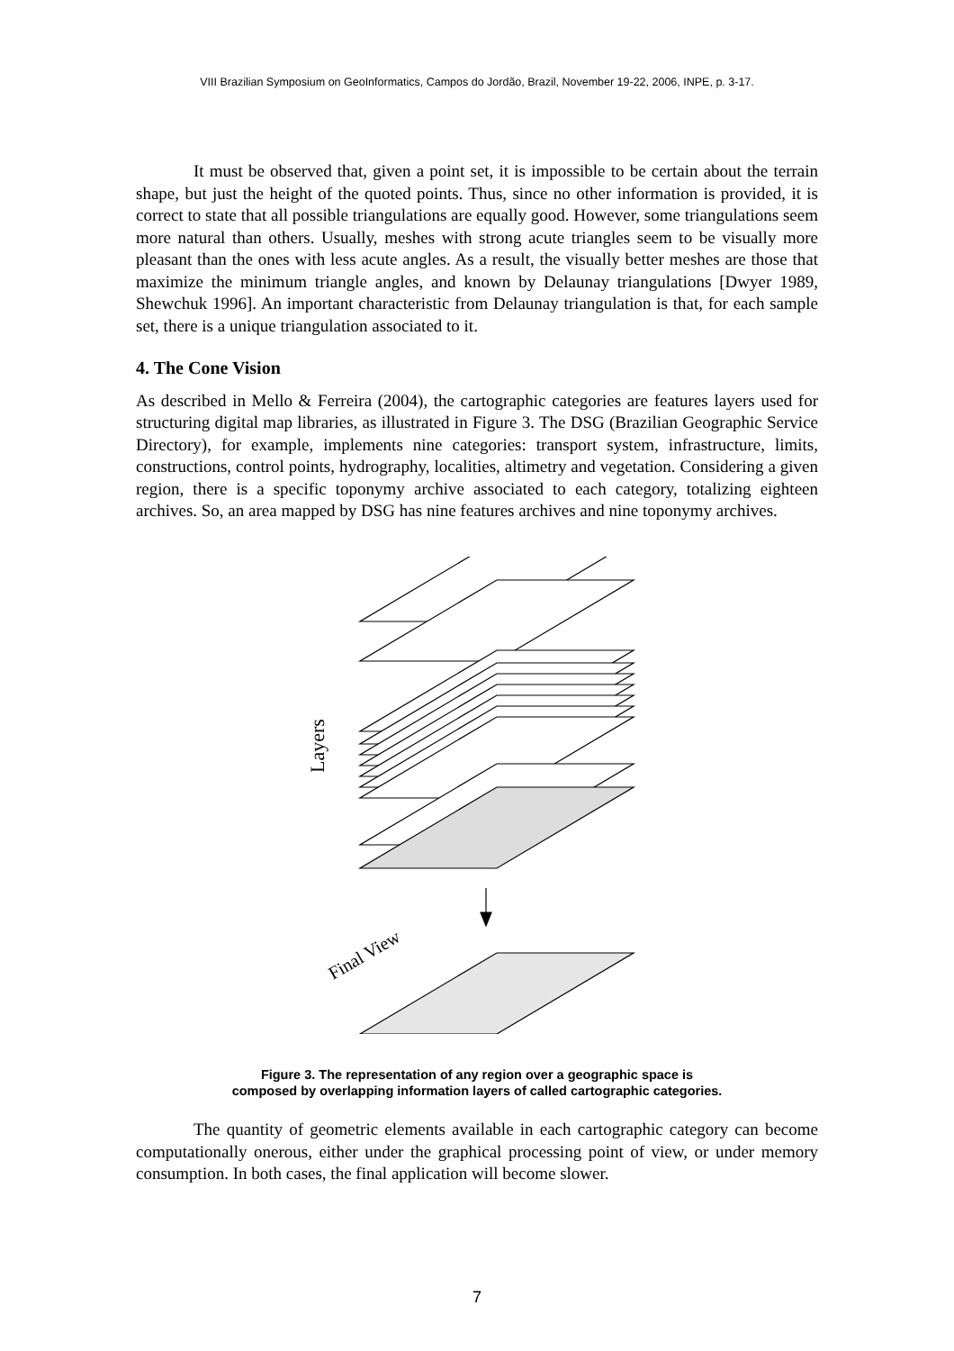VIII Brazilian Symposium on GeoInformatics, Campos do Jordão, Brazil, November 19-22, 2006, INPE, p. 3-17.
It must be observed that, given a point set, it is impossible to be certain about the terrain shape, but just the height of the quoted points. Thus, since no other information is provided, it is correct to state that all possible triangulations are equally good. However, some triangulations seem more natural than others. Usually, meshes with strong acute triangles seem to be visually more pleasant than the ones with less acute angles. As a result, the visually better meshes are those that maximize the minimum triangle angles, and known by Delaunay triangulations [Dwyer 1989, Shewchuk 1996]. An important characteristic from Delaunay triangulation is that, for each sample set, there is a unique triangulation associated to it.
4. The Cone Vision
As described in Mello & Ferreira (2004), the cartographic categories are features layers used for structuring digital map libraries, as illustrated in Figure 3. The DSG (Brazilian Geographic Service Directory), for example, implements nine categories: transport system, infrastructure, limits, constructions, control points, hydrography, localities, altimetry and vegetation. Considering a given region, there is a specific toponymy archive associated to each category, totalizing eighteen archives. So, an area mapped by DSG has nine features archives and nine toponymy archives.
Layers
Final View
Figure 3. The representation of any region over a geographic space is
composed by overlapping information layers of called cartographic categories.
The quantity of geometric elements available in each cartographic category can become computationally onerous, either under the graphical processing point of view, or under memory consumption. In both cases, the final application will become slower.
7